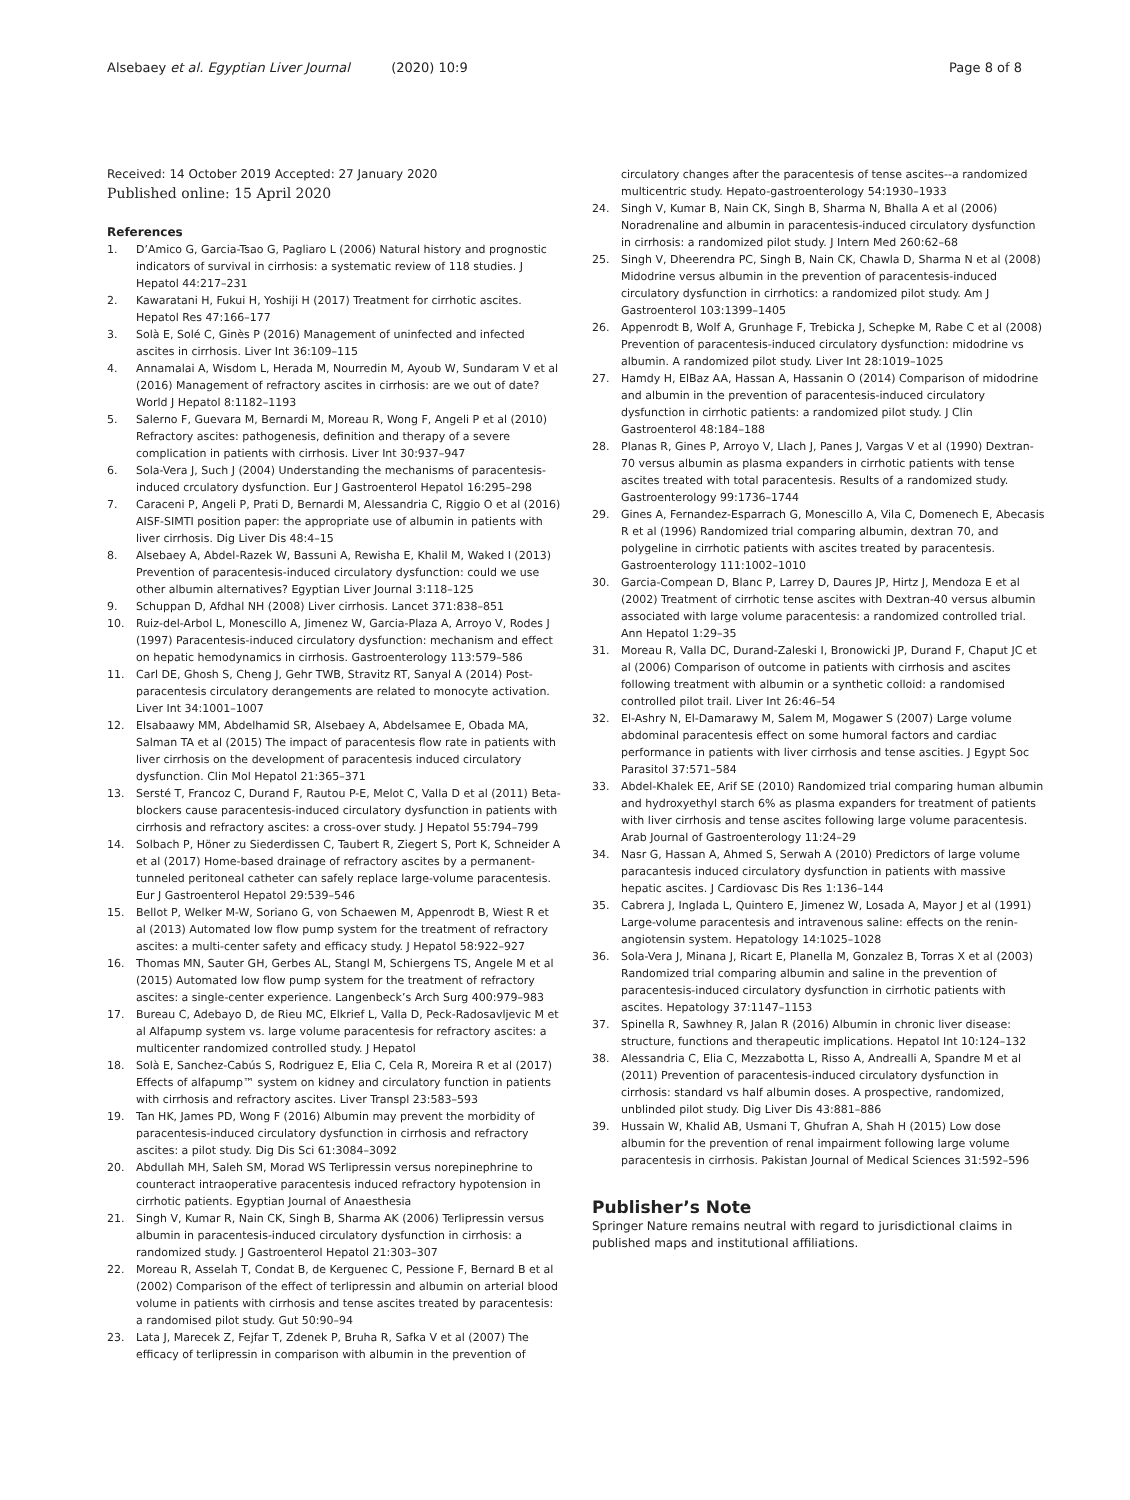Alsebaey et al. Egyptian Liver Journal (2020) 10:9 Page 8 of 8
Received: 14 October 2019 Accepted: 27 January 2020
Published online: 15 April 2020
References
1. D’Amico G, Garcia-Tsao G, Pagliaro L (2006) Natural history and prognostic indicators of survival in cirrhosis: a systematic review of 118 studies. J Hepatol 44:217–231
2. Kawaratani H, Fukui H, Yoshiji H (2017) Treatment for cirrhotic ascites. Hepatol Res 47:166–177
3. Solà E, Solé C, Ginès P (2016) Management of uninfected and infected ascites in cirrhosis. Liver Int 36:109–115
4. Annamalai A, Wisdom L, Herada M, Nourredin M, Ayoub W, Sundaram V et al (2016) Management of refractory ascites in cirrhosis: are we out of date? World J Hepatol 8:1182–1193
5. Salerno F, Guevara M, Bernardi M, Moreau R, Wong F, Angeli P et al (2010) Refractory ascites: pathogenesis, definition and therapy of a severe complication in patients with cirrhosis. Liver Int 30:937–947
6. Sola-Vera J, Such J (2004) Understanding the mechanisms of paracentesis-induced crculatory dysfunction. Eur J Gastroenterol Hepatol 16:295–298
7. Caraceni P, Angeli P, Prati D, Bernardi M, Alessandria C, Riggio O et al (2016) AISF-SIMTI position paper: the appropriate use of albumin in patients with liver cirrhosis. Dig Liver Dis 48:4–15
8. Alsebaey A, Abdel-Razek W, Bassuni A, Rewisha E, Khalil M, Waked I (2013) Prevention of paracentesis-induced circulatory dysfunction: could we use other albumin alternatives? Egyptian Liver Journal 3:118–125
9. Schuppan D, Afdhal NH (2008) Liver cirrhosis. Lancet 371:838–851
10. Ruiz-del-Arbol L, Monescillo A, Jimenez W, Garcia-Plaza A, Arroyo V, Rodes J (1997) Paracentesis-induced circulatory dysfunction: mechanism and effect on hepatic hemodynamics in cirrhosis. Gastroenterology 113:579–586
11. Carl DE, Ghosh S, Cheng J, Gehr TWB, Stravitz RT, Sanyal A (2014) Post-paracentesis circulatory derangements are related to monocyte activation. Liver Int 34:1001–1007
12. Elsabaawy MM, Abdelhamid SR, Alsebaey A, Abdelsamee E, Obada MA, Salman TA et al (2015) The impact of paracentesis flow rate in patients with liver cirrhosis on the development of paracentesis induced circulatory dysfunction. Clin Mol Hepatol 21:365–371
13. Sersté T, Francoz C, Durand F, Rautou P-E, Melot C, Valla D et al (2011) Beta-blockers cause paracentesis-induced circulatory dysfunction in patients with cirrhosis and refractory ascites: a cross-over study. J Hepatol 55:794–799
14. Solbach P, Höner zu Siederdissen C, Taubert R, Ziegert S, Port K, Schneider A et al (2017) Home-based drainage of refractory ascites by a permanent-tunneled peritoneal catheter can safely replace large-volume paracentesis. Eur J Gastroenterol Hepatol 29:539–546
15. Bellot P, Welker M-W, Soriano G, von Schaewen M, Appenrodt B, Wiest R et al (2013) Automated low flow pump system for the treatment of refractory ascites: a multi-center safety and efficacy study. J Hepatol 58:922–927
16. Thomas MN, Sauter GH, Gerbes AL, Stangl M, Schiergens TS, Angele M et al (2015) Automated low flow pump system for the treatment of refractory ascites: a single-center experience. Langenbeck’s Arch Surg 400:979–983
17. Bureau C, Adebayo D, de Rieu MC, Elkrief L, Valla D, Peck-Radosavljevic M et al Alfapump system vs. large volume paracentesis for refractory ascites: a multicenter randomized controlled study. J Hepatol
18. Solà E, Sanchez-Cabús S, Rodriguez E, Elia C, Cela R, Moreira R et al (2017) Effects of alfapump™ system on kidney and circulatory function in patients with cirrhosis and refractory ascites. Liver Transpl 23:583–593
19. Tan HK, James PD, Wong F (2016) Albumin may prevent the morbidity of paracentesis-induced circulatory dysfunction in cirrhosis and refractory ascites: a pilot study. Dig Dis Sci 61:3084–3092
20. Abdullah MH, Saleh SM, Morad WS Terlipressin versus norepinephrine to counteract intraoperative paracentesis induced refractory hypotension in cirrhotic patients. Egyptian Journal of Anaesthesia
21. Singh V, Kumar R, Nain CK, Singh B, Sharma AK (2006) Terlipressin versus albumin in paracentesis-induced circulatory dysfunction in cirrhosis: a randomized study. J Gastroenterol Hepatol 21:303–307
22. Moreau R, Asselah T, Condat B, de Kerguenec C, Pessione F, Bernard B et al (2002) Comparison of the effect of terlipressin and albumin on arterial blood volume in patients with cirrhosis and tense ascites treated by paracentesis: a randomised pilot study. Gut 50:90–94
23. Lata J, Marecek Z, Fejfar T, Zdenek P, Bruha R, Safka V et al (2007) The efficacy of terlipressin in comparison with albumin in the prevention of
circulatory changes after the paracentesis of tense ascites--a randomized multicentric study. Hepato-gastroenterology 54:1930–1933
24. Singh V, Kumar B, Nain CK, Singh B, Sharma N, Bhalla A et al (2006) Noradrenaline and albumin in paracentesis-induced circulatory dysfunction in cirrhosis: a randomized pilot study. J Intern Med 260:62–68
25. Singh V, Dheerendra PC, Singh B, Nain CK, Chawla D, Sharma N et al (2008) Midodrine versus albumin in the prevention of paracentesis-induced circulatory dysfunction in cirrhotics: a randomized pilot study. Am J Gastroenterol 103:1399–1405
26. Appenrodt B, Wolf A, Grunhage F, Trebicka J, Schepke M, Rabe C et al (2008) Prevention of paracentesis-induced circulatory dysfunction: midodrine vs albumin. A randomized pilot study. Liver Int 28:1019–1025
27. Hamdy H, ElBaz AA, Hassan A, Hassanin O (2014) Comparison of midodrine and albumin in the prevention of paracentesis-induced circulatory dysfunction in cirrhotic patients: a randomized pilot study. J Clin Gastroenterol 48:184–188
28. Planas R, Gines P, Arroyo V, Llach J, Panes J, Vargas V et al (1990) Dextran-70 versus albumin as plasma expanders in cirrhotic patients with tense ascites treated with total paracentesis. Results of a randomized study. Gastroenterology 99:1736–1744
29. Gines A, Fernandez-Esparrach G, Monescillo A, Vila C, Domenech E, Abecasis R et al (1996) Randomized trial comparing albumin, dextran 70, and polygeline in cirrhotic patients with ascites treated by paracentesis. Gastroenterology 111:1002–1010
30. Garcia-Compean D, Blanc P, Larrey D, Daures JP, Hirtz J, Mendoza E et al (2002) Treatment of cirrhotic tense ascites with Dextran-40 versus albumin associated with large volume paracentesis: a randomized controlled trial. Ann Hepatol 1:29–35
31. Moreau R, Valla DC, Durand-Zaleski I, Bronowicki JP, Durand F, Chaput JC et al (2006) Comparison of outcome in patients with cirrhosis and ascites following treatment with albumin or a synthetic colloid: a randomised controlled pilot trail. Liver Int 26:46–54
32. El-Ashry N, El-Damarawy M, Salem M, Mogawer S (2007) Large volume abdominal paracentesis effect on some humoral factors and cardiac performance in patients with liver cirrhosis and tense ascities. J Egypt Soc Parasitol 37:571–584
33. Abdel-Khalek EE, Arif SE (2010) Randomized trial comparing human albumin and hydroxyethyl starch 6% as plasma expanders for treatment of patients with liver cirrhosis and tense ascites following large volume paracentesis. Arab Journal of Gastroenterology 11:24–29
34. Nasr G, Hassan A, Ahmed S, Serwah A (2010) Predictors of large volume paracantesis induced circulatory dysfunction in patients with massive hepatic ascites. J Cardiovasc Dis Res 1:136–144
35. Cabrera J, Inglada L, Quintero E, Jimenez W, Losada A, Mayor J et al (1991) Large-volume paracentesis and intravenous saline: effects on the renin-angiotensin system. Hepatology 14:1025–1028
36. Sola-Vera J, Minana J, Ricart E, Planella M, Gonzalez B, Torras X et al (2003) Randomized trial comparing albumin and saline in the prevention of paracentesis-induced circulatory dysfunction in cirrhotic patients with ascites. Hepatology 37:1147–1153
37. Spinella R, Sawhney R, Jalan R (2016) Albumin in chronic liver disease: structure, functions and therapeutic implications. Hepatol Int 10:124–132
38. Alessandria C, Elia C, Mezzabotta L, Risso A, Andrealli A, Spandre M et al (2011) Prevention of paracentesis-induced circulatory dysfunction in cirrhosis: standard vs half albumin doses. A prospective, randomized, unblinded pilot study. Dig Liver Dis 43:881–886
39. Hussain W, Khalid AB, Usmani T, Ghufran A, Shah H (2015) Low dose albumin for the prevention of renal impairment following large volume paracentesis in cirrhosis. Pakistan Journal of Medical Sciences 31:592–596
Publisher’s Note
Springer Nature remains neutral with regard to jurisdictional claims in published maps and institutional affiliations.